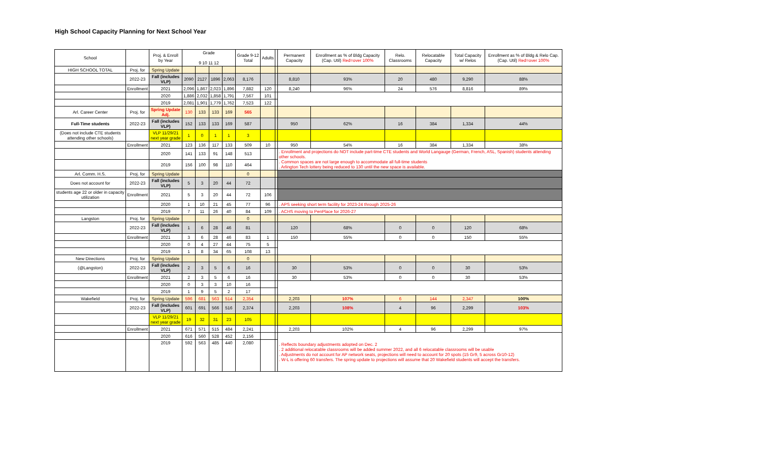High School Capacity Planning for Next School Year
| School | | Proj. & Enroll by Year | Grade 9 10 11 12 | | | | Grade 9-12 Total | Adults | | Permanent Capacity | Enrollment as % of Bldg Capacity (Cap. Util) Red=over 100% | Relo. Classrooms | Relocatable Capacity | Total Capacity w/ Relos | Enrollment as % of Bldg & Relo Cap. (Cap. Util) Red=over 100% |
| --- | --- | --- | --- | --- | --- | --- | --- | --- | --- | --- | --- | --- | --- | --- | --- |
| HIGH SCHOOL TOTAL | Proj. for | Spring Update | | | | | | | | | | | | | |
| | 2022-23 | Fall (includes VLP) | 2090 | 2127 | 1896 | 2,063 | 8,176 | | | 8,810 | 93% | 20 | 480 | 9,290 | 88% |
| | Enrollment | 2021 | 2,096 | 1,867 | 2,023 | 1,896 | 7,882 | 120 | | 8,240 | 96% | 24 | 576 | 8,816 | 89% |
| | | 2020 | 1,886 | 2,032 | 1,858 | 1,791 | 7,567 | 101 | | | | | | | |
| | | 2019 | 2,081 | 1,901 | 1,779 | 1,762 | 7,523 | 122 | | | | | | | |
| Arl. Career Center | Proj. for | Spring Update Adj. | 130 | 133 | 133 | 169 | 565 | | | | | | | | |
| Full-Time students | 2022-23 | Fall (includes VLP) | 152 | 133 | 133 | 169 | 587 | | | 950 | 62% | 16 | 384 | 1,334 | 44% |
| (Does not include CTE students attending other schools) | | VLP 11/29/21 next year grade | 1 | 0 | 1 | 1 | 3 | | | | | | | | |
| | Enrollment | 2021 | 123 | 136 | 117 | 133 | 509 | 10 | | 950 | 54% | 16 | 384 | 1,334 | 38% |
| | | 2020 | 141 | 133 | 91 | 148 | 513 | | | . Enrollment and projections do NOT include part-time CTE students and World Langauge (German, French, ASL, Spanish) students attending other schools. . Common spaces are not large enough to accommodate all full-time students . Arlington Tech lottery being reduced to 130 until the new space is available. | | | | | |
| | | 2019 | 156 | 100 | 98 | 110 | 464 | | | | | | | | |
| Arl. Comm. H.S. | Proj. for | Spring Update | | | | | 0 | | | | | | | | |
| Does not account for | 2022-23 | Fall (includes VLP) | 5 | 3 | 20 | 44 | 72 | | | | | | | | |
| students age 22 or older in capacity utilization | Enrollment | 2021 | 5 | 3 | 20 | 44 | 72 | 106 | | | | | | | |
| | | 2020 | 1 | 10 | 21 | 45 | 77 | 96 | | . APS seeking short term facility for 2023-24 through 2025-26 | | | | | |
| | | 2019 | 7 | 11 | 26 | 40 | 84 | 109 | | . ACHS moving to PenPlace for 2026-27 | | | | | |
| Langston | Proj. for | Spring Update | | | | | 0 | | | | | | | | |
| | 2022-23 | Fall (includes VLP) | 1 | 6 | 28 | 46 | 81 | | | 120 | 68% | 0 | 0 | 120 | 68% |
| | Enrollment | 2021 | 3 | 6 | 28 | 46 | 83 | 1 | | 150 | 55% | 0 | 0 | 150 | 55% |
| | | 2020 | 0 | 4 | 27 | 44 | 75 | 5 | | | | | | | |
| | | 2019 | 1 | 8 | 34 | 65 | 108 | 13 | | | | | | | |
| New Directions | Proj. for | Spring Update | | | | | 0 | | | | | | | | |
| (@Langston) | 2022-23 | Fall (includes VLP) | 2 | 3 | 5 | 6 | 16 | | | 30 | 53% | 0 | 0 | 30 | 53% |
| | Enrollment | 2021 | 2 | 3 | 5 | 6 | 16 | | | 30 | 53% | 0 | 0 | 30 | 53% |
| | | 2020 | 0 | 3 | 3 | 10 | 16 | | | | | | | | |
| | | 2019 | 1 | 9 | 5 | 2 | 17 | | | | | | | | |
| Wakefield | Proj. for | Spring Update | 596 | 681 | 563 | 514 | 2,354 | | | 2,203 | 107% | 6 | 144 | 2,347 | 100% |
| | 2022-23 | Fall (includes VLP) | 601 | 691 | 566 | 516 | 2,374 | | | 2,203 | 108% | 4 | 96 | 2,299 | 103% |
| | | VLP 11/29/21 next year grade | 19 | 32 | 31 | 23 | 105 | | | | | | | | |
| | Enrollment | 2021 | 671 | 571 | 515 | 484 | 2,241 | | | 2,203 | 102% | 4 | 96 | 2,299 | 97% |
| | | 2020 | 616 | 560 | 528 | 452 | 2,156 | | | . Reflects boundary adjustments adopted on Dec. 2 . 2 additional relocatable classrooms will be added summer 2022, and all 6 relocatable classrooms will be usable . Adjustments do not account for AP network seats, projections will need to account for 20 spots (15 Gr9, 5 across Gr10-12) . W-L is offering 60 transfers. The spring update to projections will assume that 20 Wakefield students will accept the transfers. | | | | | |
| | | 2019 | 592 | 563 | 485 | 440 | 2,080 | | | | | | | | |